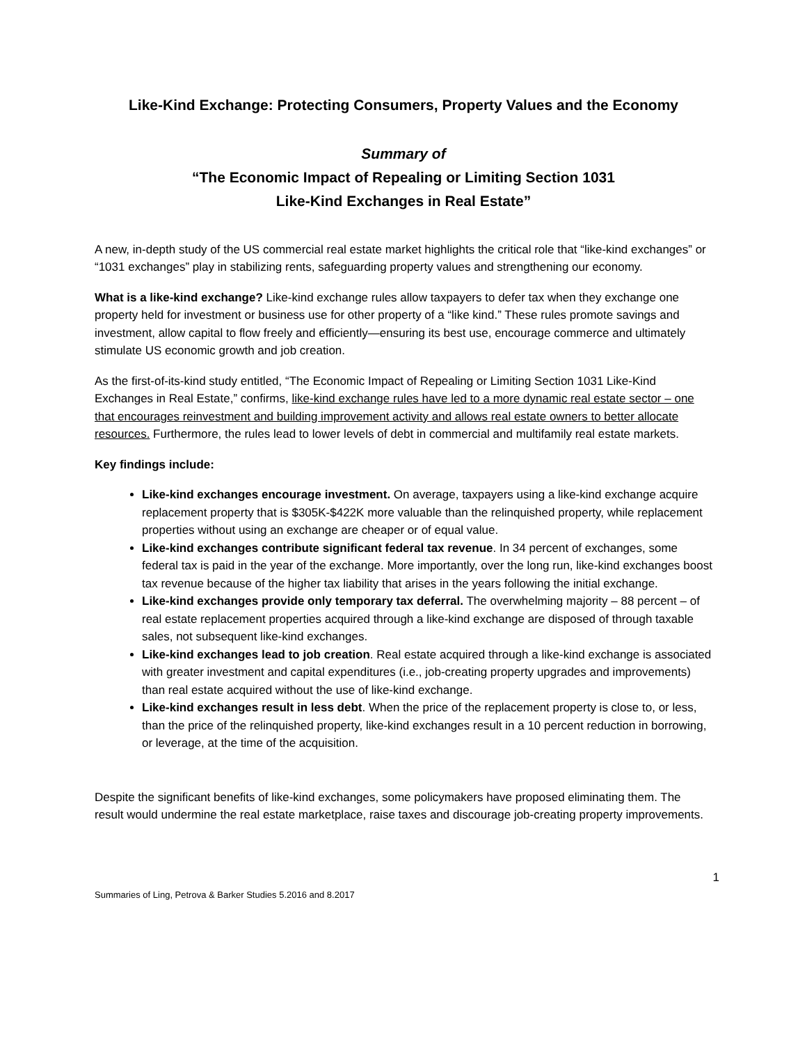Like-Kind Exchange: Protecting Consumers, Property Values and the Economy
Summary of
“The Economic Impact of Repealing or Limiting Section 1031
Like-Kind Exchanges in Real Estate”
A new, in-depth study of the US commercial real estate market highlights the critical role that “like-kind exchanges” or “1031 exchanges” play in stabilizing rents, safeguarding property values and strengthening our economy.
What is a like-kind exchange? Like-kind exchange rules allow taxpayers to defer tax when they exchange one property held for investment or business use for other property of a “like kind.” These rules promote savings and investment, allow capital to flow freely and efficiently—ensuring its best use, encourage commerce and ultimately stimulate US economic growth and job creation.
As the first-of-its-kind study entitled, “The Economic Impact of Repealing or Limiting Section 1031 Like-Kind Exchanges in Real Estate,” confirms, like-kind exchange rules have led to a more dynamic real estate sector – one that encourages reinvestment and building improvement activity and allows real estate owners to better allocate resources. Furthermore, the rules lead to lower levels of debt in commercial and multifamily real estate markets.
Key findings include:
Like-kind exchanges encourage investment. On average, taxpayers using a like-kind exchange acquire replacement property that is $305K-$422K more valuable than the relinquished property, while replacement properties without using an exchange are cheaper or of equal value.
Like-kind exchanges contribute significant federal tax revenue. In 34 percent of exchanges, some federal tax is paid in the year of the exchange. More importantly, over the long run, like-kind exchanges boost tax revenue because of the higher tax liability that arises in the years following the initial exchange.
Like-kind exchanges provide only temporary tax deferral. The overwhelming majority – 88 percent – of real estate replacement properties acquired through a like-kind exchange are disposed of through taxable sales, not subsequent like-kind exchanges.
Like-kind exchanges lead to job creation. Real estate acquired through a like-kind exchange is associated with greater investment and capital expenditures (i.e., job-creating property upgrades and improvements) than real estate acquired without the use of like-kind exchange.
Like-kind exchanges result in less debt. When the price of the replacement property is close to, or less, than the price of the relinquished property, like-kind exchanges result in a 10 percent reduction in borrowing, or leverage, at the time of the acquisition.
Despite the significant benefits of like-kind exchanges, some policymakers have proposed eliminating them. The result would undermine the real estate marketplace, raise taxes and discourage job-creating property improvements.
1
Summaries of Ling, Petrova & Barker Studies 5.2016 and 8.2017